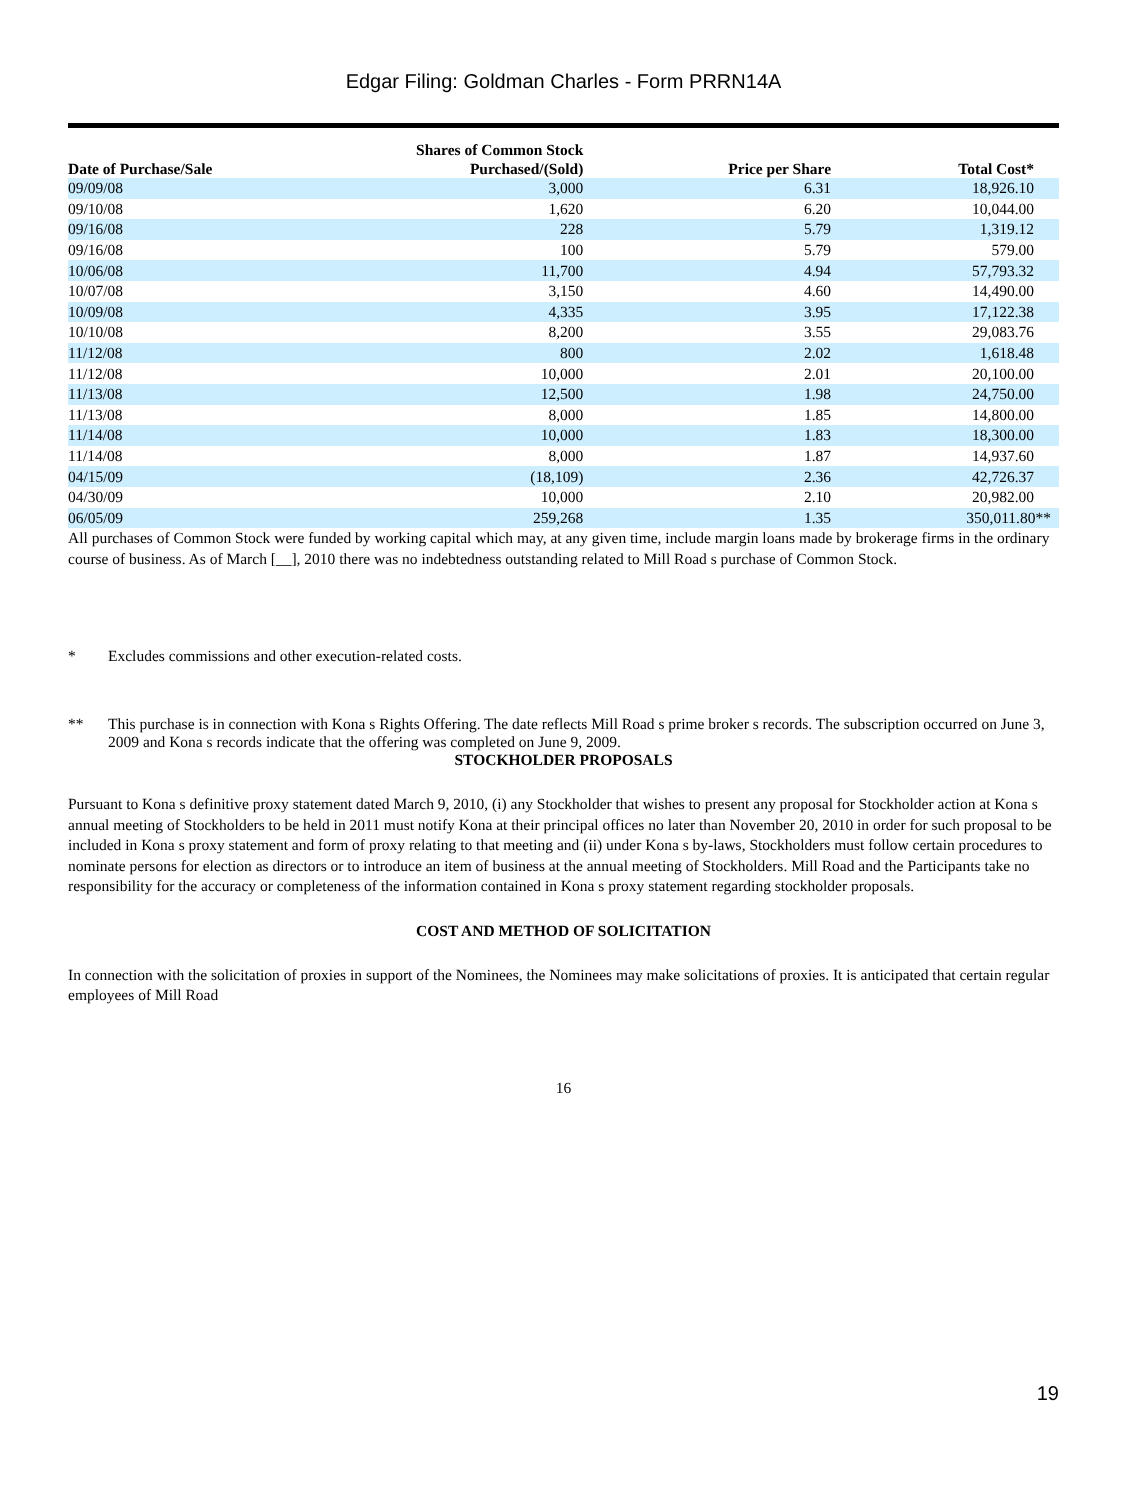Edgar Filing: Goldman Charles - Form PRRN14A
| Date of Purchase/Sale | Shares of Common Stock Purchased/(Sold) | Price per Share | Total Cost* |
| --- | --- | --- | --- |
| 09/09/08 | 3,000 | 6.31 | 18,926.10 |
| 09/10/08 | 1,620 | 6.20 | 10,044.00 |
| 09/16/08 | 228 | 5.79 | 1,319.12 |
| 09/16/08 | 100 | 5.79 | 579.00 |
| 10/06/08 | 11,700 | 4.94 | 57,793.32 |
| 10/07/08 | 3,150 | 4.60 | 14,490.00 |
| 10/09/08 | 4,335 | 3.95 | 17,122.38 |
| 10/10/08 | 8,200 | 3.55 | 29,083.76 |
| 11/12/08 | 800 | 2.02 | 1,618.48 |
| 11/12/08 | 10,000 | 2.01 | 20,100.00 |
| 11/13/08 | 12,500 | 1.98 | 24,750.00 |
| 11/13/08 | 8,000 | 1.85 | 14,800.00 |
| 11/14/08 | 10,000 | 1.83 | 18,300.00 |
| 11/14/08 | 8,000 | 1.87 | 14,937.60 |
| 04/15/09 | (18,109) | 2.36 | 42,726.37 |
| 04/30/09 | 10,000 | 2.10 | 20,982.00 |
| 06/05/09 | 259,268 | 1.35 | 350,011.80** |
All purchases of Common Stock were funded by working capital which may, at any given time, include margin loans made by brokerage firms in the ordinary course of business. As of March [__], 2010 there was no indebtedness outstanding related to Mill Road s purchase of Common Stock.
* Excludes commissions and other execution-related costs.
** This purchase is in connection with Kona s Rights Offering. The date reflects Mill Road s prime broker s records. The subscription occurred on June 3, 2009 and Kona s records indicate that the offering was completed on June 9, 2009.
STOCKHOLDER PROPOSALS
Pursuant to Kona s definitive proxy statement dated March 9, 2010, (i) any Stockholder that wishes to present any proposal for Stockholder action at Kona s annual meeting of Stockholders to be held in 2011 must notify Kona at their principal offices no later than November 20, 2010 in order for such proposal to be included in Kona s proxy statement and form of proxy relating to that meeting and (ii) under Kona s by-laws, Stockholders must follow certain procedures to nominate persons for election as directors or to introduce an item of business at the annual meeting of Stockholders. Mill Road and the Participants take no responsibility for the accuracy or completeness of the information contained in Kona s proxy statement regarding stockholder proposals.
COST AND METHOD OF SOLICITATION
In connection with the solicitation of proxies in support of the Nominees, the Nominees may make solicitations of proxies. It is anticipated that certain regular employees of Mill Road
16
19